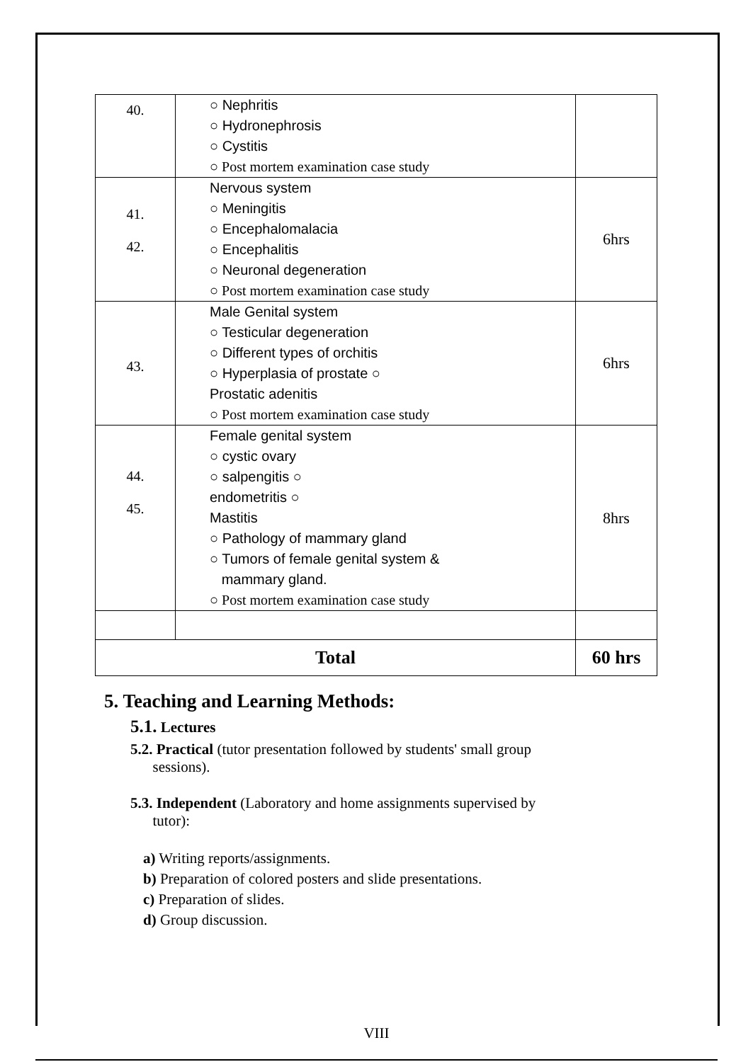| 40. | ○ Nephritis ○ Hydronephrosis ○ Cystitis ○ Post mortem examination case study | |
| 41. 42. | Nervous system ○ Meningitis ○ Encephalomalacia ○ Encephalitis ○ Neuronal degeneration ○ Post mortem examination case study | 6hrs |
| 43. | Male Genital system ○ Testicular degeneration ○ Different types of orchitis ○ Hyperplasia of prostate ○ Prostatic adenitis ○ Post mortem examination case study | 6hrs |
| 44. 45. | Female genital system ○ cystic ovary ○ salpengitis ○ endometritis ○ Mastitis ○ Pathology of mammary gland ○ Tumors of female genital system & mammary gland. ○ Post mortem examination case study | 8hrs |
| Total | | 60 hrs |
5. Teaching and Learning Methods:
5.1. Lectures
5.2. Practical (tutor presentation followed by students' small group
sessions).
5.3. Independent (Laboratory and home assignments supervised by
tutor):
a) Writing reports/assignments.
b) Preparation of colored posters and slide presentations.
c) Preparation of slides.
d) Group discussion.
VIII